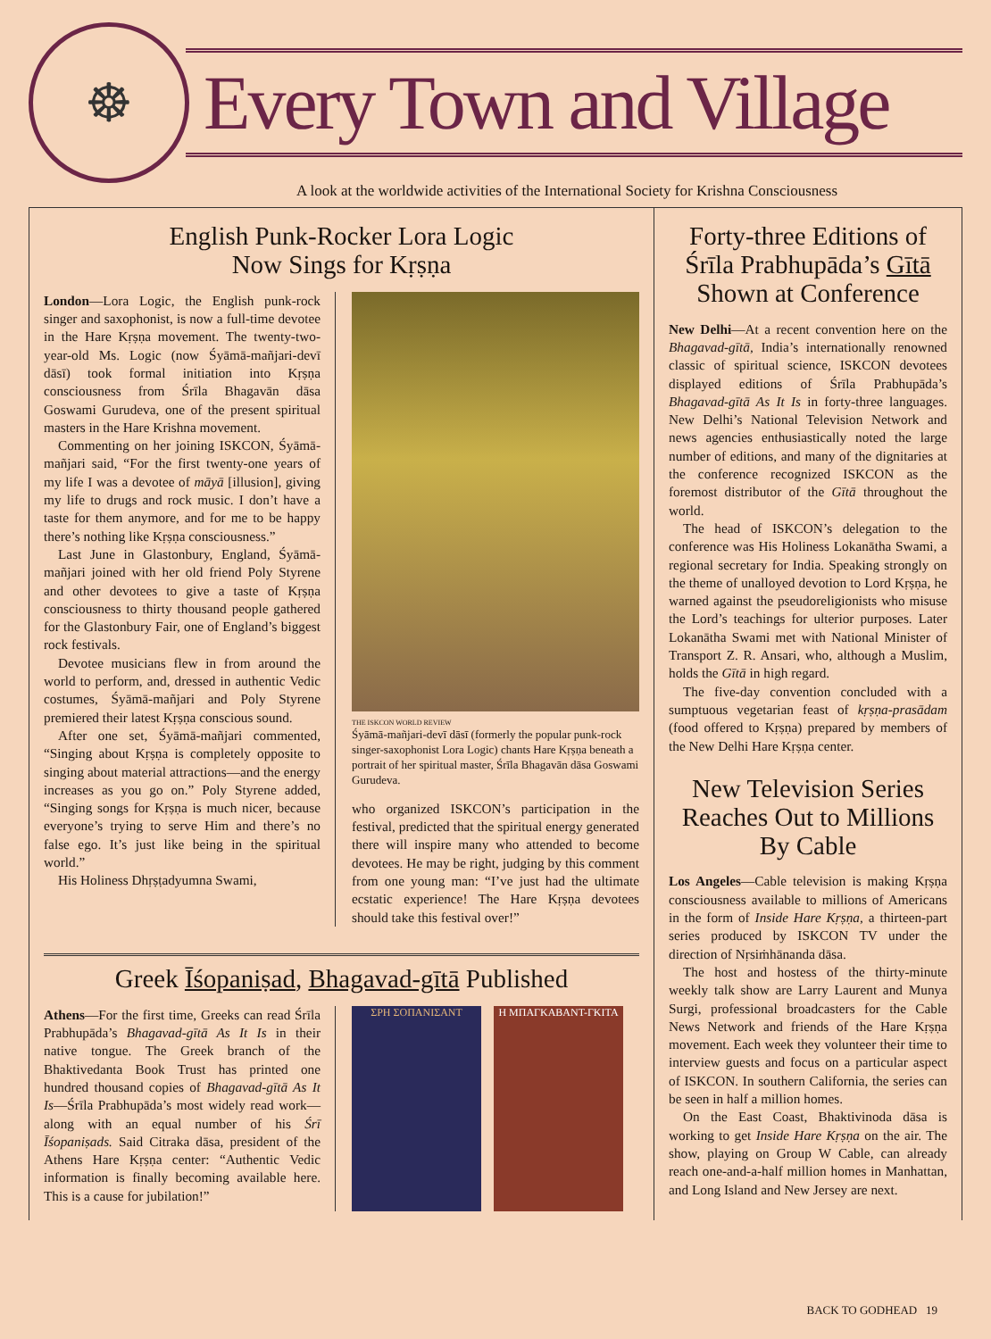☸
Every Town and Village
A look at the worldwide activities of the International Society for Krishna Consciousness
English Punk-Rocker Lora Logic
Now Sings for Kṛṣṇa
London—Lora Logic, the English punk-rock singer and saxophonist, is now a full-time devotee in the Hare Kṛṣṇa movement. The twenty-two-year-old Ms. Logic (now Śyāmā-mañjari-devī dāsī) took formal initiation into Kṛṣṇa consciousness from Śrīla Bhagavān dāsa Goswami Gurudeva, one of the present spiritual masters in the Hare Krishna movement.
Commenting on her joining ISKCON, Śyāmā-mañjari said, “For the first twenty-one years of my life I was a devotee of māyā [illusion], giving my life to drugs and rock music. I don’t have a taste for them anymore, and for me to be happy there’s nothing like Kṛṣṇa consciousness.”
Last June in Glastonbury, England, Śyāmā-mañjari joined with her old friend Poly Styrene and other devotees to give a taste of Kṛṣṇa consciousness to thirty thousand people gathered for the Glastonbury Fair, one of England’s biggest rock festivals.
Devotee musicians flew in from around the world to perform, and, dressed in authentic Vedic costumes, Śyāmā-mañjari and Poly Styrene premiered their latest Kṛṣṇa conscious sound.
After one set, Śyāmā-mañjari commented, “Singing about Kṛṣṇa is completely opposite to singing about material attractions—and the energy increases as you go on.” Poly Styrene added, “Singing songs for Kṛṣṇa is much nicer, because everyone’s trying to serve Him and there’s no false ego. It’s just like being in the spiritual world.”
His Holiness Dhṛṣṭadyumna Swami,
THE ISKCON WORLD REVIEW
Śyāmā-mañjari-devī dāsī (formerly the popular punk-rock singer-saxophonist Lora Logic) chants Hare Kṛṣṇa beneath a portrait of her spiritual master, Śrīla Bhagavān dāsa Goswami Gurudeva.
who organized ISKCON’s participation in the festival, predicted that the spiritual energy generated there will inspire many who attended to become devotees. He may be right, judging by this comment from one young man: “I’ve just had the ultimate ecstatic experience! The Hare Kṛṣṇa devotees should take this festival over!”
Greek Īśopaniṣad, Bhagavad-gītā Published
Athens—For the first time, Greeks can read Śrīla Prabhupāda’s Bhagavad-gītā As It Is in their native tongue. The Greek branch of the Bhaktivedanta Book Trust has printed one hundred thousand copies of Bhagavad-gītā As It Is—Śrīla Prabhupāda’s most widely read work—along with an equal number of his Śrī Īśopaniṣads. Said Citraka dāsa, president of the Athens Hare Kṛṣṇa center: “Authentic Vedic information is finally becoming available here. This is a cause for jubilation!”
ΣΡΗ ΣΟΠΑΝΙΣΑΝΤ Η ΜΠΑΓΚΑΒΑΝΤ-ΓΚΙΤΑ
Forty-three Editions of
Śrīla Prabhupāda’s Gītā
Shown at Conference
New Delhi—At a recent convention here on the Bhagavad-gītā, India’s internationally renowned classic of spiritual science, ISKCON devotees displayed editions of Śrīla Prabhupāda’s Bhagavad-gītā As It Is in forty-three languages. New Delhi’s National Television Network and news agencies enthusiastically noted the large number of editions, and many of the dignitaries at the conference recognized ISKCON as the foremost distributor of the Gītā throughout the world.
The head of ISKCON’s delegation to the conference was His Holiness Lokanātha Swami, a regional secretary for India. Speaking strongly on the theme of unalloyed devotion to Lord Kṛṣṇa, he warned against the pseudoreligionists who misuse the Lord’s teachings for ulterior purposes. Later Lokanātha Swami met with National Minister of Transport Z. R. Ansari, who, although a Muslim, holds the Gītā in high regard.
The five-day convention concluded with a sumptuous vegetarian feast of kṛṣṇa-prasādam (food offered to Kṛṣṇa) prepared by members of the New Delhi Hare Kṛṣṇa center.
New Television Series
Reaches Out to Millions
By Cable
Los Angeles—Cable television is making Kṛṣṇa consciousness available to millions of Americans in the form of Inside Hare Kṛṣṇa, a thirteen-part series produced by ISKCON TV under the direction of Nṛsiṁhānanda dāsa.
The host and hostess of the thirty-minute weekly talk show are Larry Laurent and Munya Surgi, professional broadcasters for the Cable News Network and friends of the Hare Kṛṣṇa movement. Each week they volunteer their time to interview guests and focus on a particular aspect of ISKCON. In southern California, the series can be seen in half a million homes.
On the East Coast, Bhaktivinoda dāsa is working to get Inside Hare Kṛṣṇa on the air. The show, playing on Group W Cable, can already reach one-and-a-half million homes in Manhattan, and Long Island and New Jersey are next.
BACK TO GODHEAD 19